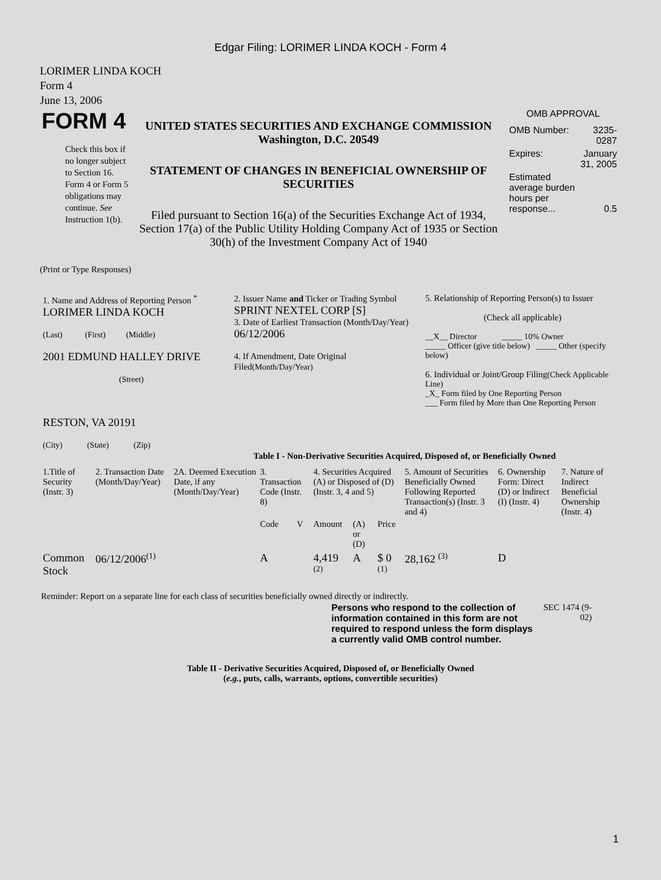Edgar Filing: LORIMER LINDA KOCH - Form 4
LORIMER LINDA KOCH
Form 4
June 13, 2006
| FORM 4 Check this box if no longer subject to Section 16. Form 4 or Form 5 obligations may continue. See Instruction 1(b). | UNITED STATES SECURITIES AND EXCHANGE COMMISSION Washington, D.C. 20549 STATEMENT OF CHANGES IN BENEFICIAL OWNERSHIP OF SECURITIES Filed pursuant to Section 16(a) of the Securities Exchange Act of 1934, Section 17(a) of the Public Utility Holding Company Act of 1935 or Section 30(h) of the Investment Company Act of 1940 | OMB APPROVAL / OMB Number: / 3235-0287 / / Expires: / January 31, 2005 / / Estimated average burden hours per response... / 0.5 / |
(Print or Type Responses)
| 1. Name and Address of Reporting Person <sup>*</sup> LORIMER LINDA KOCH (Last) (First) (Middle) 2001 EDMUND HALLEY DRIVE (Street) RESTON, VA 20191 (City) (State) (Zip) | 2. Issuer Name and Ticker or Trading Symbol SPRINT NEXTEL CORP [S] 3. Date of Earliest Transaction (Month/Day/Year) 06/12/2006 4. If Amendment, Date Original Filed (Month/Day/Year) | 5. Relationship of Reporting Person(s) to Issuer (Check all applicable) __X__ Director _____ 10% Owner _____ Officer (give title below) _____ Other (specify below) 6. Individual or Joint/Group Filing (Check Applicable Line) _X_ Form filed by One Reporting Person ___ Form filed by More than One Reporting Person |
Table I - Non-Derivative Securities Acquired, Disposed of, or Beneficially Owned
| 1.Title of Security (Instr. 3) | 2. Transaction Date (Month/Day/Year) | 2A. Deemed Execution Date, if any (Month/Day/Year) | 3. Transaction Code (Instr. 8) | | 4. Securities Acquired (A) or Disposed of (D) (Instr. 3, 4 and 5) | | | 5. Amount of Securities Beneficially Owned Following Reported Transaction(s) (Instr. 3 and 4) | 6. Ownership Form: Direct (D) or Indirect (I) (Instr. 4) | 7. Nature of Indirect Beneficial Ownership (Instr. 4) |
| --- | --- | --- | --- | --- | --- | --- | --- | --- | --- | --- |
| | | | Code | V | Amount | (A) or (D) | Price | | | |
| Common Stock | 06/12/2006<sup>(1)</sup> | | A | | 4,419 <sup>(2)</sup> | A | $ 0 <sup>(1)</sup> | 28,162 <sup>(3)</sup> | D | |
Reminder: Report on a separate line for each class of securities beneficially owned directly or indirectly.
| Persons who respond to the collection of information contained in this form are not required to respond unless the form displays a currently valid OMB control number. | SEC 1474 (9-02) |
Table II - Derivative Securities Acquired, Disposed of, or Beneficially Owned
(e.g., puts, calls, warrants, options, convertible securities)
1